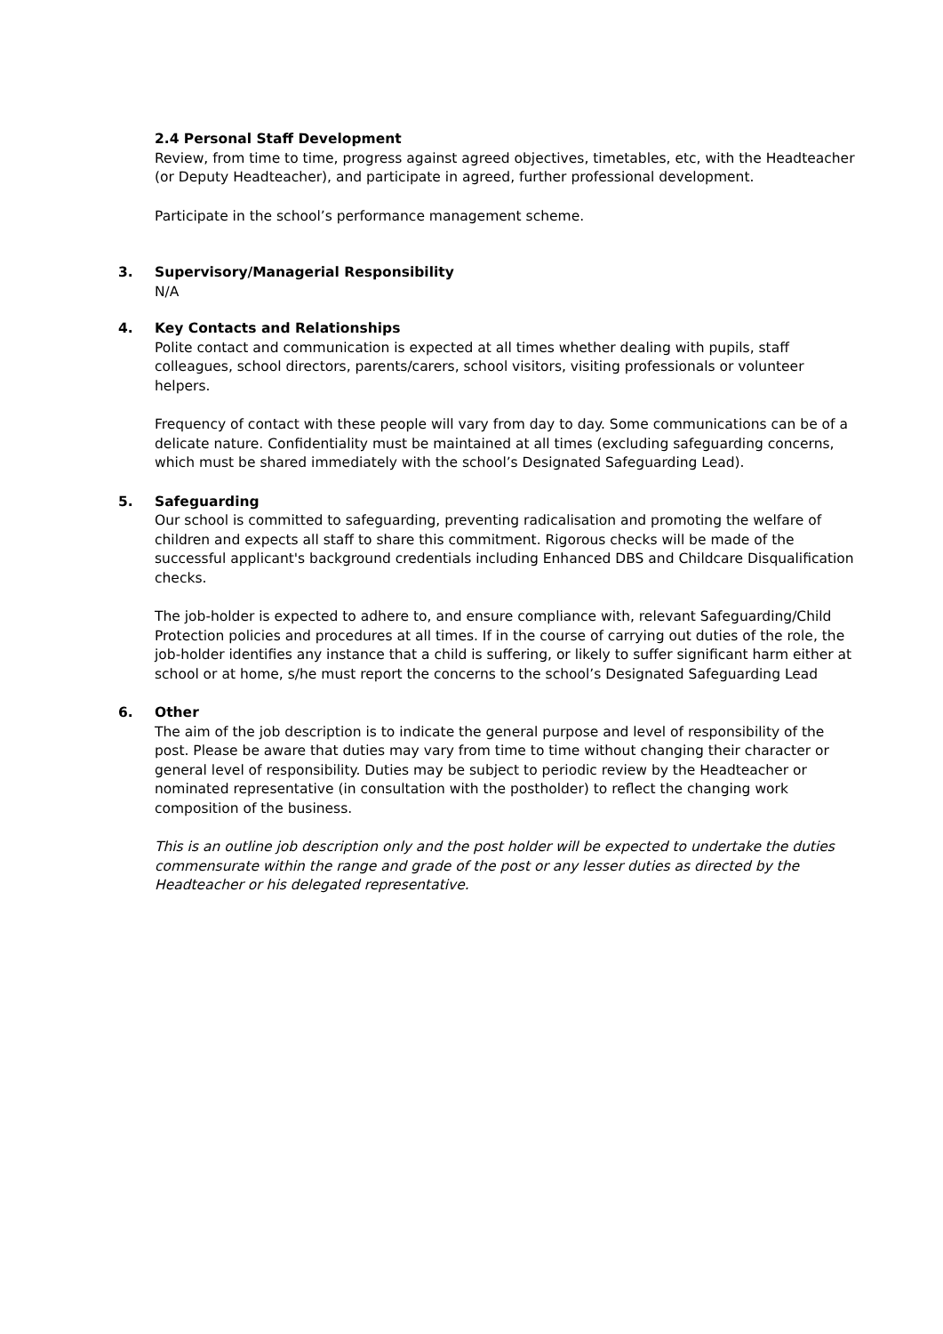2.4 Personal Staff Development
Review, from time to time, progress against agreed objectives, timetables, etc, with the Headteacher (or Deputy Headteacher), and participate in agreed, further professional development.
Participate in the school’s performance management scheme.
3. Supervisory/Managerial Responsibility
N/A
4. Key Contacts and Relationships
Polite contact and communication is expected at all times whether dealing with pupils, staff colleagues, school directors, parents/carers, school visitors, visiting professionals or volunteer helpers.
Frequency of contact with these people will vary from day to day. Some communications can be of a delicate nature. Confidentiality must be maintained at all times (excluding safeguarding concerns, which must be shared immediately with the school’s Designated Safeguarding Lead).
5. Safeguarding
Our school is committed to safeguarding, preventing radicalisation and promoting the welfare of children and expects all staff to share this commitment. Rigorous checks will be made of the successful applicant's background credentials including Enhanced DBS and Childcare Disqualification checks.
The job-holder is expected to adhere to, and ensure compliance with, relevant Safeguarding/Child Protection policies and procedures at all times. If in the course of carrying out duties of the role, the job-holder identifies any instance that a child is suffering, or likely to suffer significant harm either at school or at home, s/he must report the concerns to the school’s Designated Safeguarding Lead
6. Other
The aim of the job description is to indicate the general purpose and level of responsibility of the post. Please be aware that duties may vary from time to time without changing their character or general level of responsibility. Duties may be subject to periodic review by the Headteacher or nominated representative (in consultation with the postholder) to reflect the changing work composition of the business.
This is an outline job description only and the post holder will be expected to undertake the duties commensurate within the range and grade of the post or any lesser duties as directed by the Headteacher or his delegated representative.